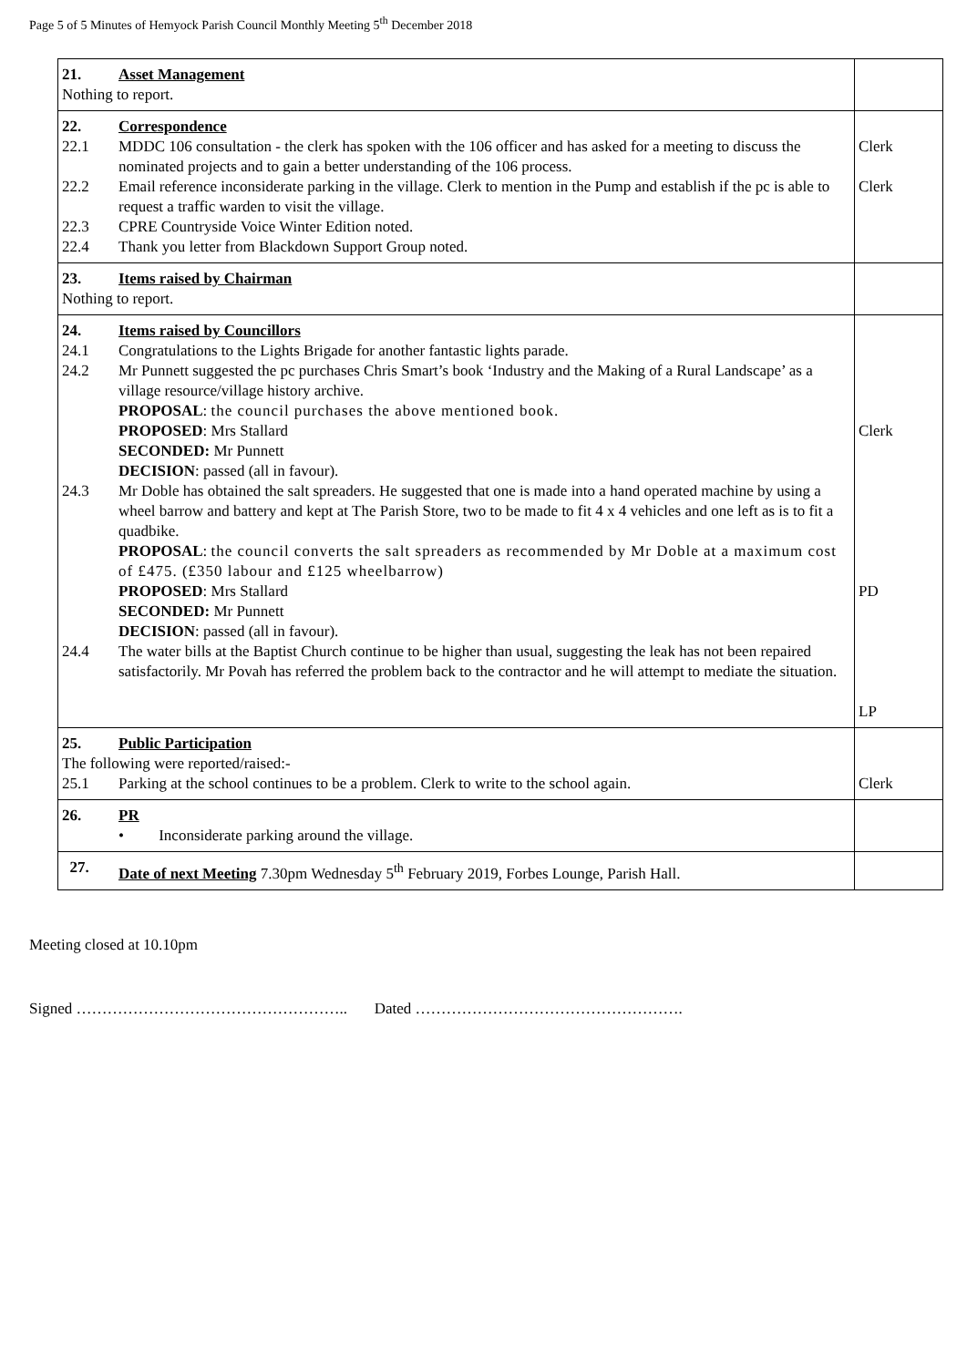Page 5 of 5 Minutes of Hemyock Parish Council Monthly Meeting 5<sup>th</sup> December 2018
| 21. Asset Management Nothing to report. | |
| 22. Correspondence 22.1 MDDC 106 consultation - the clerk has spoken with the 106 officer and has asked for a meeting to discuss the nominated projects and to gain a better understanding of the 106 process. 22.2 Email reference inconsiderate parking in the village. Clerk to mention in the Pump and establish if the pc is able to request a traffic warden to visit the village. 22.3 CPRE Countryside Voice Winter Edition noted. 22.4 Thank you letter from Blackdown Support Group noted. | Clerk Clerk |
| 23. Items raised by Chairman Nothing to report. | |
| 24. Items raised by Councillors 24.1 Congratulations to the Lights Brigade for another fantastic lights parade. 24.2 Mr Punnett suggested the pc purchases Chris Smart’s book ‘Industry and the Making of a Rural Landscape’ as a village resource/village history archive. PROPOSAL : the council purchases the above mentioned book. PROPOSED : Mrs Stallard SECONDED: Mr Punnett DECISION : passed (all in favour). 24.3 Mr Doble has obtained the salt spreaders. He suggested that one is made into a hand operated machine by using a wheel barrow and battery and kept at The Parish Store, two to be made to fit 4 x 4 vehicles and one left as is to fit a quadbike. PROPOSAL : the council converts the salt spreaders as recommended by Mr Doble at a maximum cost of £475. (£350 labour and £125 wheelbarrow) PROPOSED : Mrs Stallard SECONDED: Mr Punnett DECISION : passed (all in favour). 24.4 The water bills at the Baptist Church continue to be higher than usual, suggesting the leak has not been repaired satisfactorily. Mr Povah has referred the problem back to the contractor and he will attempt to mediate the situation. | Clerk PD LP |
| 25. Public Participation The following were reported/raised:- 25.1 Parking at the school continues to be a problem. Clerk to write to the school again. | Clerk |
| 26. PR • Inconsiderate parking around the village. | |
| 27. Date of next Meeting 7.30pm Wednesday 5<sup>th</sup> February 2019, Forbes Lounge, Parish Hall. | |
Meeting closed at 10.10pm
Signed …………………………………………….. Dated …………………………………………….